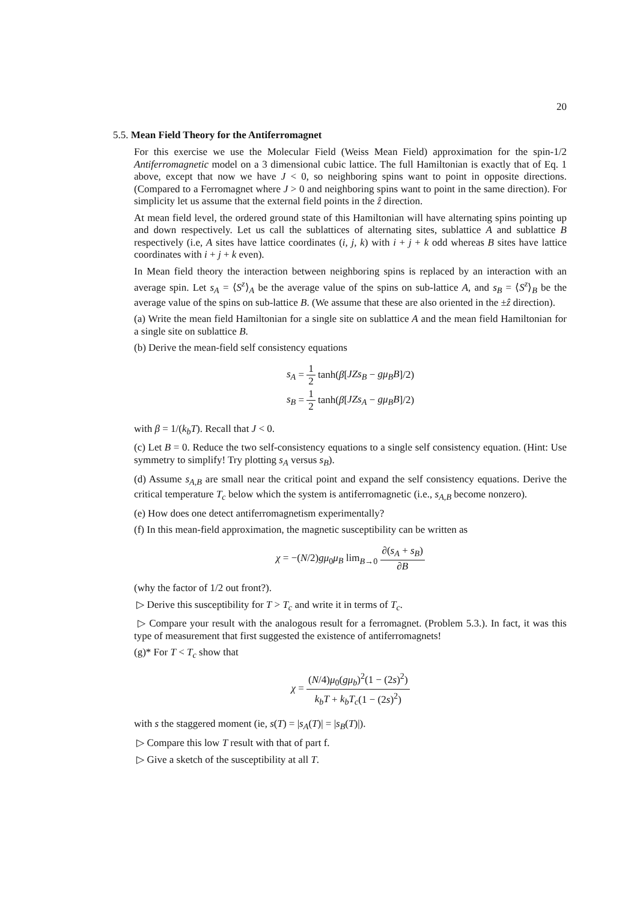20
5.5. Mean Field Theory for the Antiferromagnet
For this exercise we use the Molecular Field (Weiss Mean Field) approximation for the spin-1/2 Antiferromagnetic model on a 3 dimensional cubic lattice. The full Hamiltonian is exactly that of Eq. 1 above, except that now we have J < 0, so neighboring spins want to point in opposite directions. (Compared to a Ferromagnet where J > 0 and neighboring spins want to point in the same direction). For simplicity let us assume that the external field points in the ẑ direction.
At mean field level, the ordered ground state of this Hamiltonian will have alternating spins pointing up and down respectively. Let us call the sublattices of alternating sites, sublattice A and sublattice B respectively (i.e, A sites have lattice coordinates (i, j, k) with i + j + k odd whereas B sites have lattice coordinates with i + j + k even).
In Mean field theory the interaction between neighboring spins is replaced by an interaction with an average spin. Let s<sub>A</sub> = ⟨S<sup>z</sup>⟩<sub>A</sub> be the average value of the spins on sub-lattice A, and s<sub>B</sub> = ⟨S<sup>z</sup>⟩<sub>B</sub> be the average value of the spins on sub-lattice B. (We assume that these are also oriented in the ±ẑ direction).
(a) Write the mean field Hamiltonian for a single site on sublattice A and the mean field Hamiltonian for a single site on sublattice B.
(b) Derive the mean-field self consistency equations
s<sub>A</sub> = 1 2 tanh(β[JZs<sub>B</sub> − gμ<sub>B</sub>B]/2)
s<sub>B</sub> = 1 2 tanh(β[JZs<sub>A</sub> − gμ<sub>B</sub>B]/2)
with β = 1/(k<sub>b</sub>T). Recall that J < 0.
(c) Let B = 0. Reduce the two self-consistency equations to a single self consistency equation. (Hint: Use symmetry to simplify! Try plotting s<sub>A</sub> versus s<sub>B</sub>).
(d) Assume s<sub>A,B</sub> are small near the critical point and expand the self consistency equations. Derive the critical temperature T<sub>c</sub> below which the system is antiferromagnetic (i.e., s<sub>A,B</sub> become nonzero).
(e) How does one detect antiferromagnetism experimentally?
(f) In this mean-field approximation, the magnetic susceptibility can be written as
χ = −(N/2)gμ<sub>0</sub>μ<sub>B</sub> lim<sub>B→0</sub> ∂(s<sub>A</sub> + s<sub>B</sub>) ∂B
(why the factor of 1/2 out front?).
▷ Derive this susceptibility for T > T<sub>c</sub> and write it in terms of T<sub>c</sub>.
▷ Compare your result with the analogous result for a ferromagnet. (Problem 5.3.). In fact, it was this type of measurement that first suggested the existence of antiferromagnets!
(g)* For T < T<sub>c</sub> show that
χ = (N/4)μ<sub>0</sub>(gμ<sub>b</sub>)<sup>2</sup>(1 − (2s)<sup>2</sup>) k<sub>b</sub>T + k<sub>b</sub>T<sub>c</sub>(1 − (2s)<sup>2</sup>)
with s the staggered moment (ie, s(T) = |s<sub>A</sub>(T)| = |s<sub>B</sub>(T)|).
▷ Compare this low T result with that of part f.
▷ Give a sketch of the susceptibility at all T.